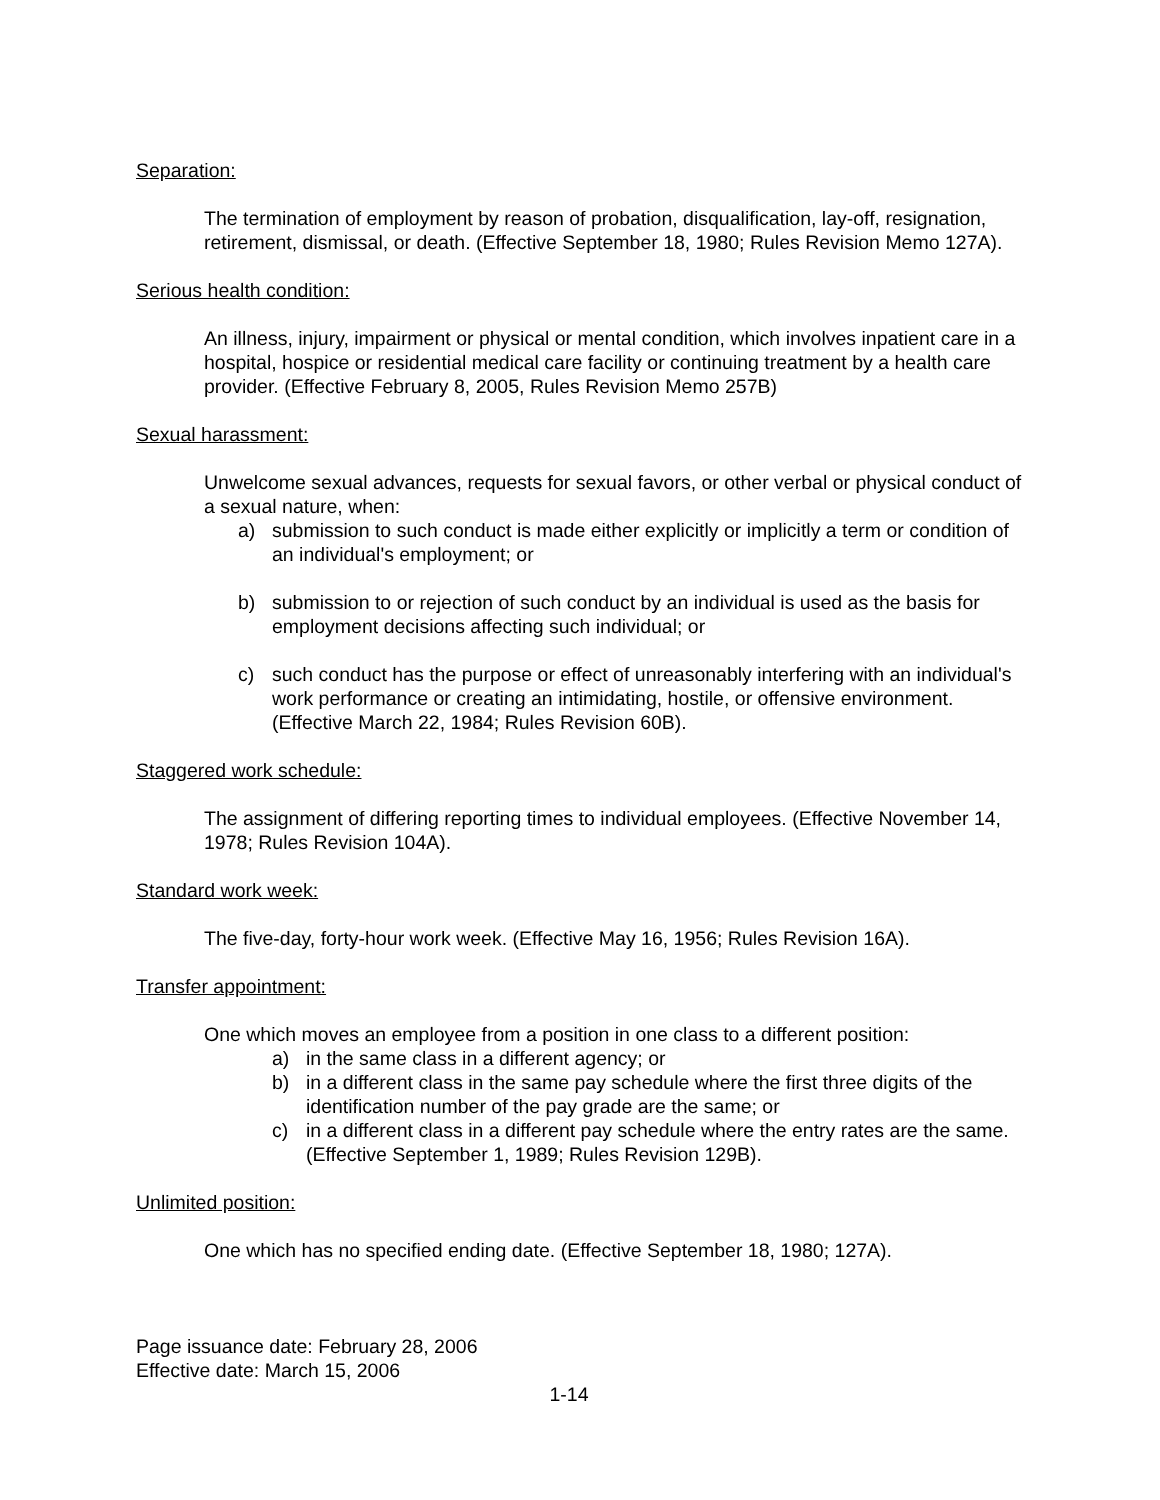Separation:
The termination of employment by reason of probation, disqualification, lay-off, resignation, retirement, dismissal, or death. (Effective September 18, 1980; Rules Revision Memo 127A).
Serious health condition:
An illness, injury, impairment or physical or mental condition, which involves inpatient care in a hospital, hospice or residential medical care facility or continuing treatment by a health care provider. (Effective February 8, 2005, Rules Revision Memo 257B)
Sexual harassment:
Unwelcome sexual advances, requests for sexual favors, or other verbal or physical conduct of a sexual nature, when:
a) submission to such conduct is made either explicitly or implicitly a term or condition of an individual's employment; or
b) submission to or rejection of such conduct by an individual is used as the basis for employment decisions affecting such individual; or
c) such conduct has the purpose or effect of unreasonably interfering with an individual's work performance or creating an intimidating, hostile, or offensive environment. (Effective March 22, 1984; Rules Revision 60B).
Staggered work schedule:
The assignment of differing reporting times to individual employees. (Effective November 14, 1978; Rules Revision 104A).
Standard work week:
The five-day, forty-hour work week. (Effective May 16, 1956; Rules Revision 16A).
Transfer appointment:
One which moves an employee from a position in one class to a different position:
a) in the same class in a different agency; or
b) in a different class in the same pay schedule where the first three digits of the identification number of the pay grade are the same; or
c) in a different class in a different pay schedule where the entry rates are the same. (Effective September 1, 1989; Rules Revision 129B).
Unlimited position:
One which has no specified ending date. (Effective September 18, 1980; 127A).
Page issuance date: February 28, 2006
Effective date: March 15, 2006
1-14